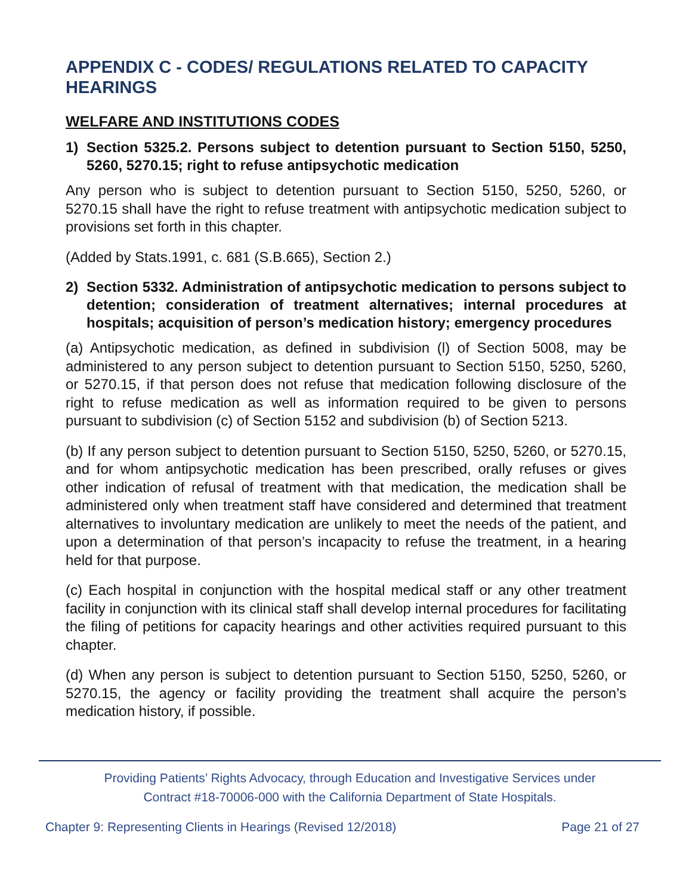APPENDIX C - CODES/ REGULATIONS RELATED TO CAPACITY HEARINGS
WELFARE AND INSTITUTIONS CODES
1) Section 5325.2. Persons subject to detention pursuant to Section 5150, 5250, 5260, 5270.15; right to refuse antipsychotic medication
Any person who is subject to detention pursuant to Section 5150, 5250, 5260, or 5270.15 shall have the right to refuse treatment with antipsychotic medication subject to provisions set forth in this chapter.
(Added by Stats.1991, c. 681 (S.B.665), Section 2.)
2) Section 5332. Administration of antipsychotic medication to persons subject to detention; consideration of treatment alternatives; internal procedures at hospitals; acquisition of person’s medication history; emergency procedures
(a) Antipsychotic medication, as defined in subdivision (l) of Section 5008, may be administered to any person subject to detention pursuant to Section 5150, 5250, 5260, or 5270.15, if that person does not refuse that medication following disclosure of the right to refuse medication as well as information required to be given to persons pursuant to subdivision (c) of Section 5152 and subdivision (b) of Section 5213.
(b) If any person subject to detention pursuant to Section 5150, 5250, 5260, or 5270.15, and for whom antipsychotic medication has been prescribed, orally refuses or gives other indication of refusal of treatment with that medication, the medication shall be administered only when treatment staff have considered and determined that treatment alternatives to involuntary medication are unlikely to meet the needs of the patient, and upon a determination of that person’s incapacity to refuse the treatment, in a hearing held for that purpose.
(c) Each hospital in conjunction with the hospital medical staff or any other treatment facility in conjunction with its clinical staff shall develop internal procedures for facilitating the filing of petitions for capacity hearings and other activities required pursuant to this chapter.
(d) When any person is subject to detention pursuant to Section 5150, 5250, 5260, or 5270.15, the agency or facility providing the treatment shall acquire the person’s medication history, if possible.
Providing Patients’ Rights Advocacy, through Education and Investigative Services under
Contract #18-70006-000 with the California Department of State Hospitals.
Chapter 9: Representing Clients in Hearings (Revised 12/2018) Page 21 of 27